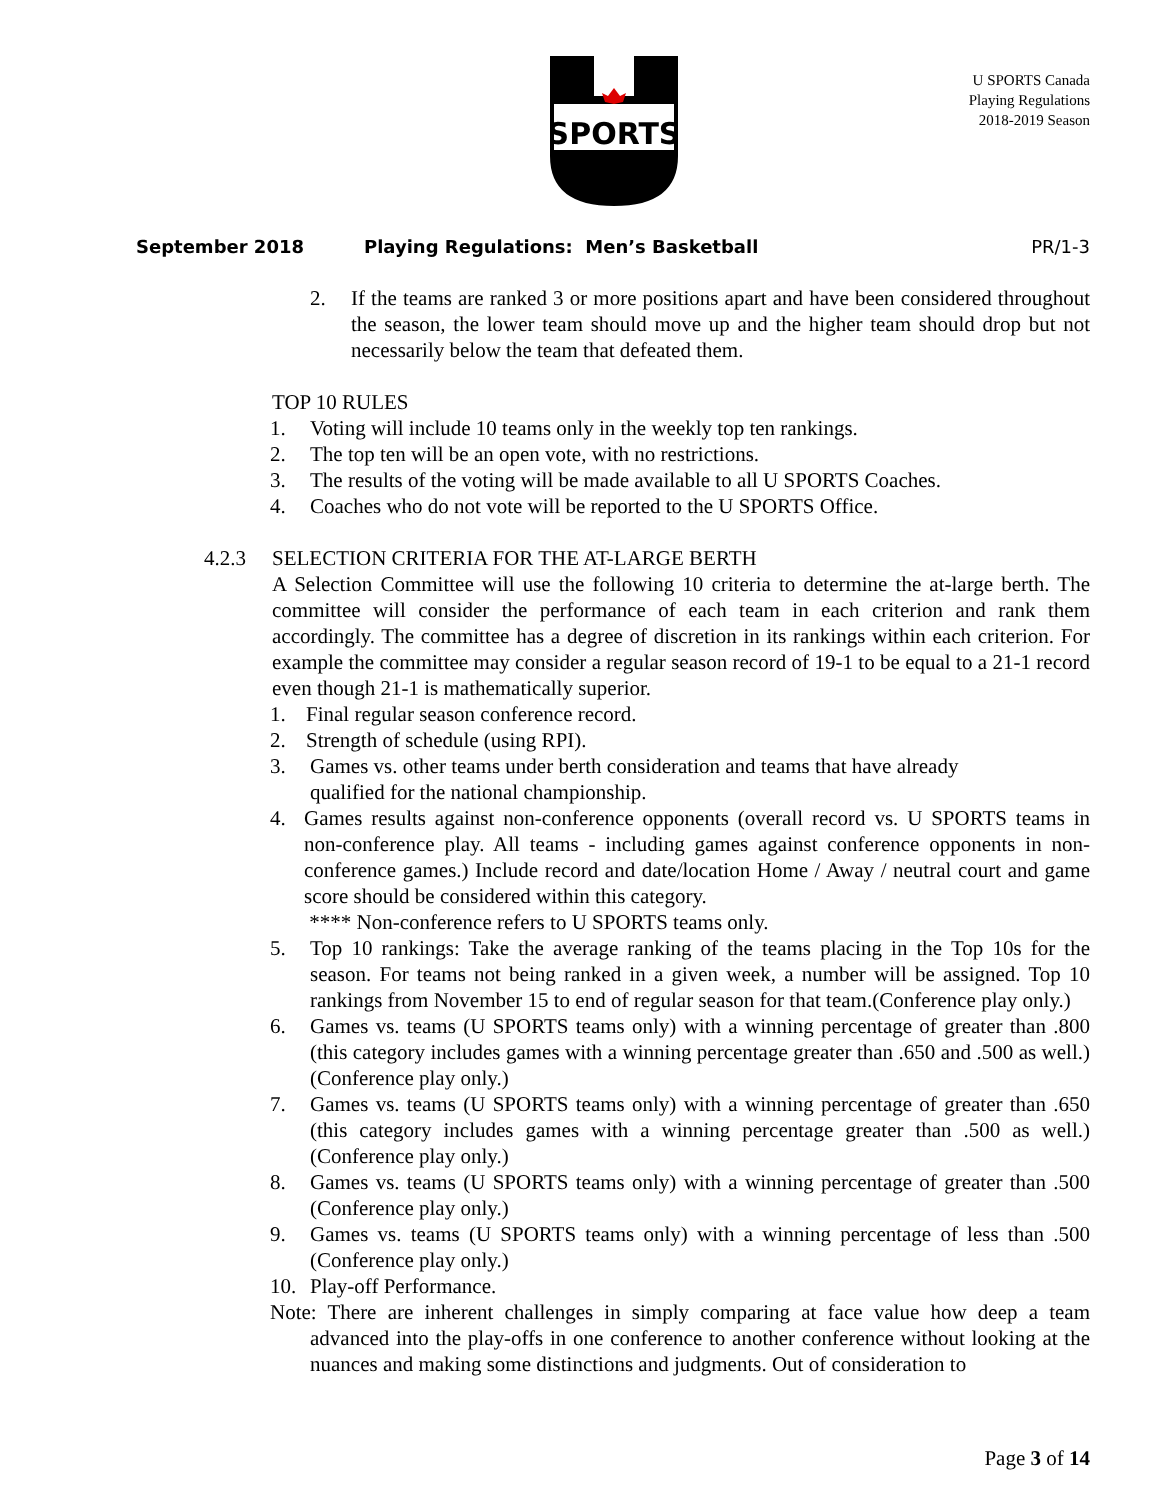SPORTS
U SPORTS Canada
Playing Regulations
2018-2019 Season
September 2018 Playing Regulations: Men’s Basketball PR/1-3
2. If the teams are ranked 3 or more positions apart and have been considered throughout the season, the lower team should move up and the higher team should drop but not necessarily below the team that defeated them.
TOP 10 RULES
1. Voting will include 10 teams only in the weekly top ten rankings.
2. The top ten will be an open vote, with no restrictions.
3. The results of the voting will be made available to all U SPORTS Coaches.
4. Coaches who do not vote will be reported to the U SPORTS Office.
4.2.3 SELECTION CRITERIA FOR THE AT-LARGE BERTH
A Selection Committee will use the following 10 criteria to determine the at-large berth. The committee will consider the performance of each team in each criterion and rank them accordingly. The committee has a degree of discretion in its rankings within each criterion. For example the committee may consider a regular season record of 19-1 to be equal to a 21-1 record even though 21-1 is mathematically superior.
1. Final regular season conference record.
2. Strength of schedule (using RPI).
3. Games vs. other teams under berth consideration and teams that have already
qualified for the national championship.
4. Games results against non-conference opponents (overall record vs. U SPORTS teams in non-conference play. All teams - including games against conference opponents in non-conference games.) Include record and date/location Home / Away / neutral court and game score should be considered within this category.
**** Non-conference refers to U SPORTS teams only.
5. Top 10 rankings: Take the average ranking of the teams placing in the Top 10s for the season. For teams not being ranked in a given week, a number will be assigned. Top 10 rankings from November 15 to end of regular season for that team.(Conference play only.)
6. Games vs. teams (U SPORTS teams only) with a winning percentage of greater than .800 (this category includes games with a winning percentage greater than .650 and .500 as well.) (Conference play only.)
7. Games vs. teams (U SPORTS teams only) with a winning percentage of greater than .650 (this category includes games with a winning percentage greater than .500 as well.) (Conference play only.)
8. Games vs. teams (U SPORTS teams only) with a winning percentage of greater than .500 (Conference play only.)
9. Games vs. teams (U SPORTS teams only) with a winning percentage of less than .500 (Conference play only.)
10. Play-off Performance.
Note: There are inherent challenges in simply comparing at face value how deep a team advanced into the play-offs in one conference to another conference without looking at the nuances and making some distinctions and judgments. Out of consideration to
Page 3 of 14